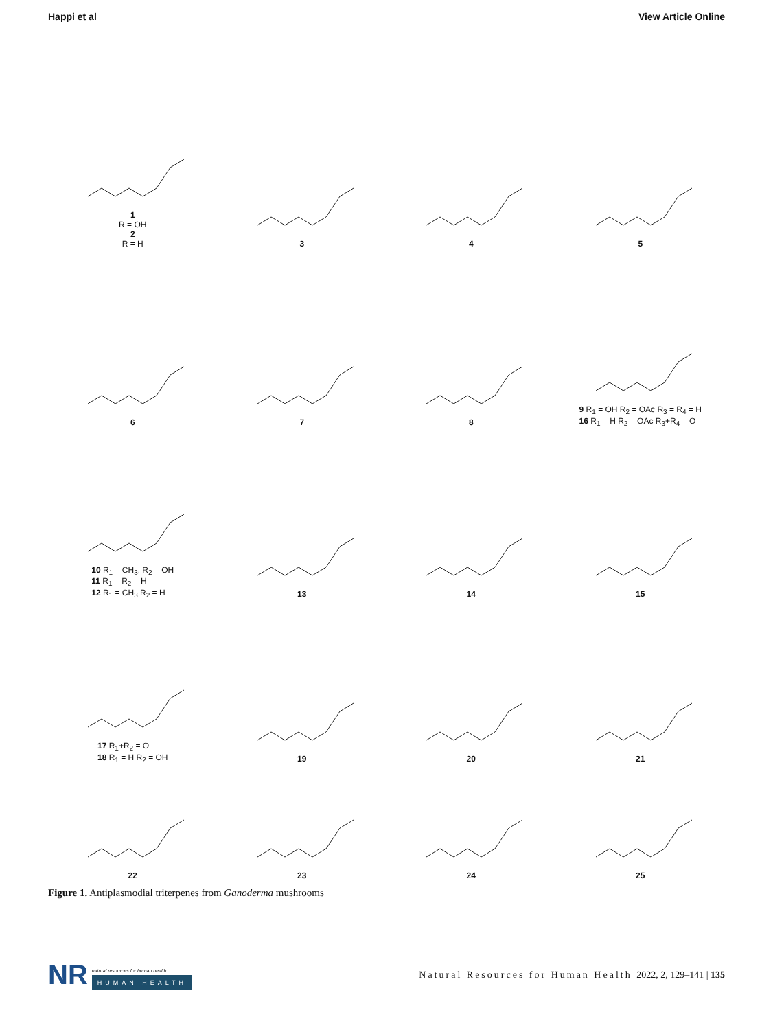Happi et al View Article Online
1
R = OH
2
R = H
3
4
5
6
7
8
9 R<sub>1</sub> = OH R<sub>2</sub> = OAc R<sub>3</sub> = R<sub>4</sub> = H
16 R<sub>1</sub> = H R<sub>2</sub> = OAc R<sub>3</sub>+R<sub>4</sub> = O
10 R<sub>1</sub> = CH<sub>3</sub>, R<sub>2</sub> = OH
11 R<sub>1</sub> = R<sub>2</sub> = H
12 R<sub>1</sub> = CH<sub>3</sub> R<sub>2</sub> = H
13
14
15
17 R<sub>1</sub>+R<sub>2</sub> = O
18 R<sub>1</sub> = H R<sub>2</sub> = OH
19
20
21
22
23
24
25
Figure 1. Antiplasmodial triterpenes from Ganoderma mushrooms
NR natural resources for human health
HUMAN HEALTH
Natural Resources for Human Health 2022, 2, 129–141 | 135